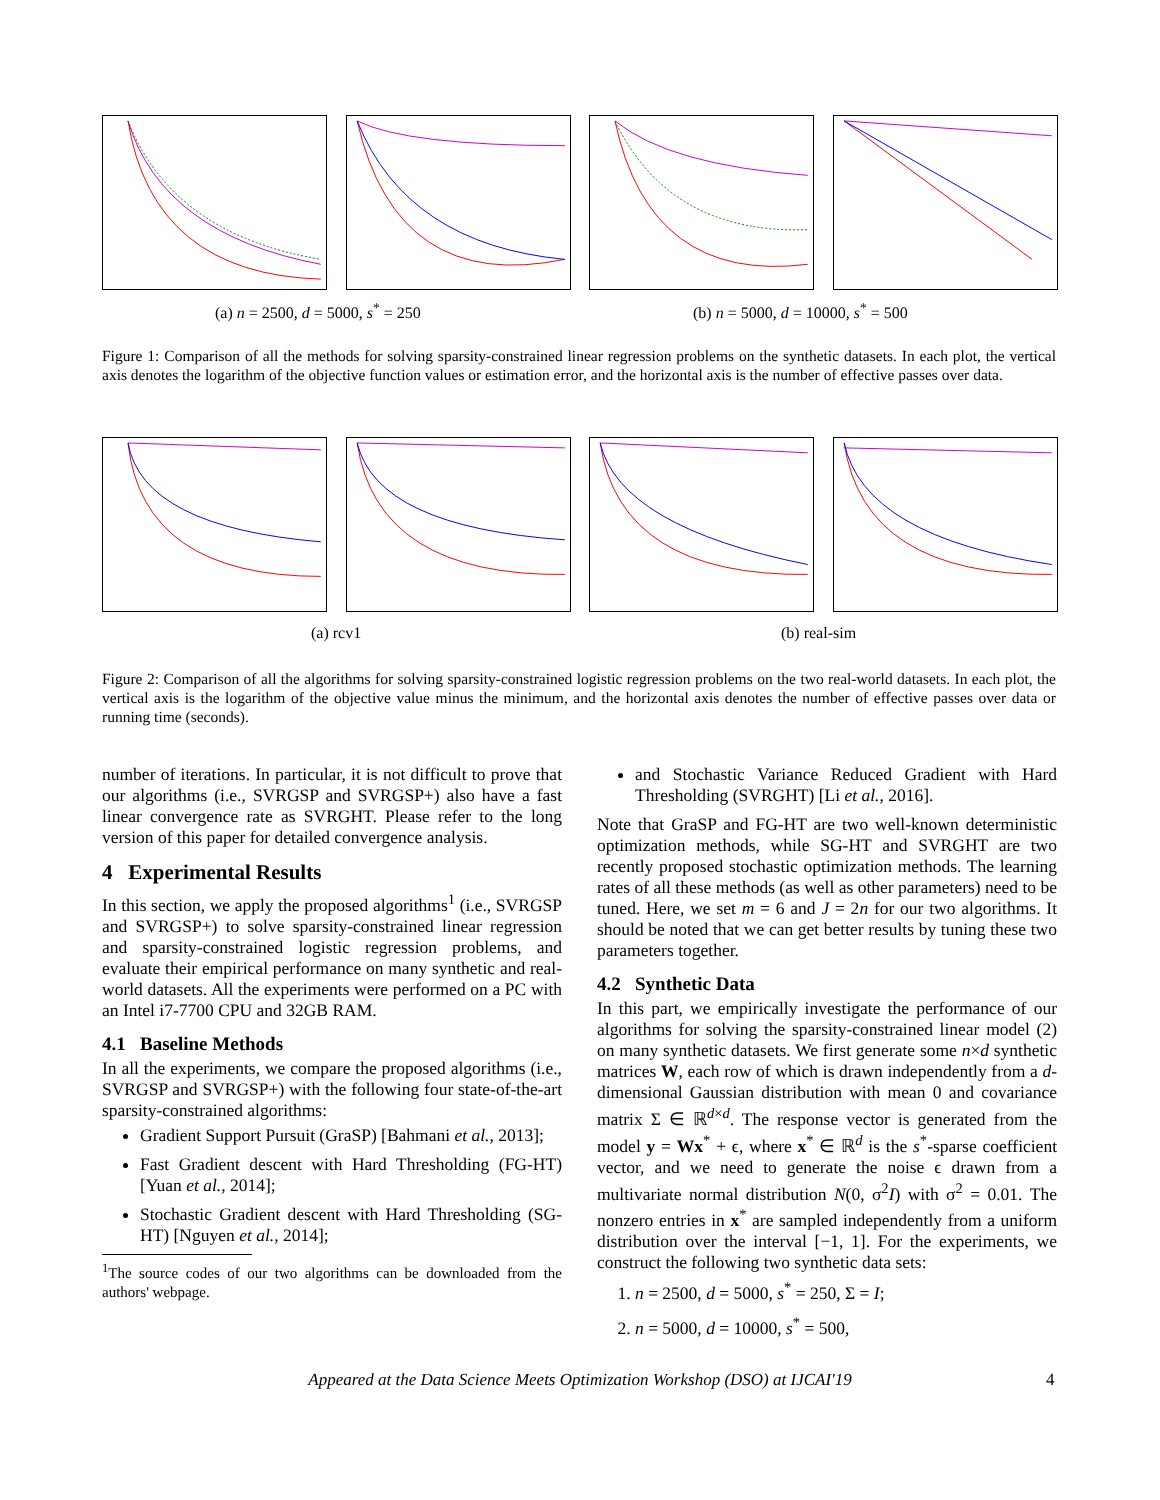(a) n = 2500, d = 5000, s<sup>*</sup> = 250
(b) n = 5000, d = 10000, s<sup>*</sup> = 500
Figure 1: Comparison of all the methods for solving sparsity-constrained linear regression problems on the synthetic datasets. In each plot, the vertical axis denotes the logarithm of the objective function values or estimation error, and the horizontal axis is the number of effective passes over data.
(a) rcv1 (b) real-sim
Figure 2: Comparison of all the algorithms for solving sparsity-constrained logistic regression problems on the two real-world datasets. In each plot, the vertical axis is the logarithm of the objective value minus the minimum, and the horizontal axis denotes the number of effective passes over data or running time (seconds).
number of iterations. In particular, it is not difficult to prove that our algorithms (i.e., SVRGSP and SVRGSP+) also have a fast linear convergence rate as SVRGHT. Please refer to the long version of this paper for detailed convergence analysis.
4 Experimental Results
In this section, we apply the proposed algorithms<sup>1</sup> (i.e., SVRGSP and SVRGSP+) to solve sparsity-constrained linear regression and sparsity-constrained logistic regression problems, and evaluate their empirical performance on many synthetic and real-world datasets. All the experiments were performed on a PC with an Intel i7-7700 CPU and 32GB RAM.
4.1 Baseline Methods
In all the experiments, we compare the proposed algorithms (i.e., SVRGSP and SVRGSP+) with the following four state-of-the-art sparsity-constrained algorithms:
Gradient Support Pursuit (GraSP) [Bahmani et al., 2013];
Fast Gradient descent with Hard Thresholding (FG-HT) [Yuan et al., 2014];
Stochastic Gradient descent with Hard Thresholding (SG-HT) [Nguyen et al., 2014];
<sup>1</sup> The source codes of our two algorithms can be downloaded from the authors' webpage.
and Stochastic Variance Reduced Gradient with Hard Thresholding (SVRGHT) [Li et al., 2016].
Note that GraSP and FG-HT are two well-known deterministic optimization methods, while SG-HT and SVRGHT are two recently proposed stochastic optimization methods. The learning rates of all these methods (as well as other parameters) need to be tuned. Here, we set m = 6 and J = 2n for our two algorithms. It should be noted that we can get better results by tuning these two parameters together.
4.2 Synthetic Data
In this part, we empirically investigate the performance of our algorithms for solving the sparsity-constrained linear model (2) on many synthetic datasets. We first generate some n×d synthetic matrices W, each row of which is drawn independently from a d-dimensional Gaussian distribution with mean 0 and covariance matrix Σ ∈ ℝ<sup>d×d</sup>. The response vector is generated from the model y = Wx<sup>*</sup> + ϵ, where x<sup>*</sup> ∈ ℝ<sup>d</sup> is the s<sup>*</sup>-sparse coefficient vector, and we need to generate the noise ϵ drawn from a multivariate normal distribution N(0, σ<sup>2</sup>I) with σ<sup>2</sup> = 0.01. The nonzero entries in x<sup>*</sup> are sampled independently from a uniform distribution over the interval [−1, 1]. For the experiments, we construct the following two synthetic data sets:
1. n = 2500, d = 5000, s<sup>*</sup> = 250, Σ = I;
2. n = 5000, d = 10000, s<sup>*</sup> = 500,
Appeared at the Data Science Meets Optimization Workshop (DSO) at IJCAI'19 4